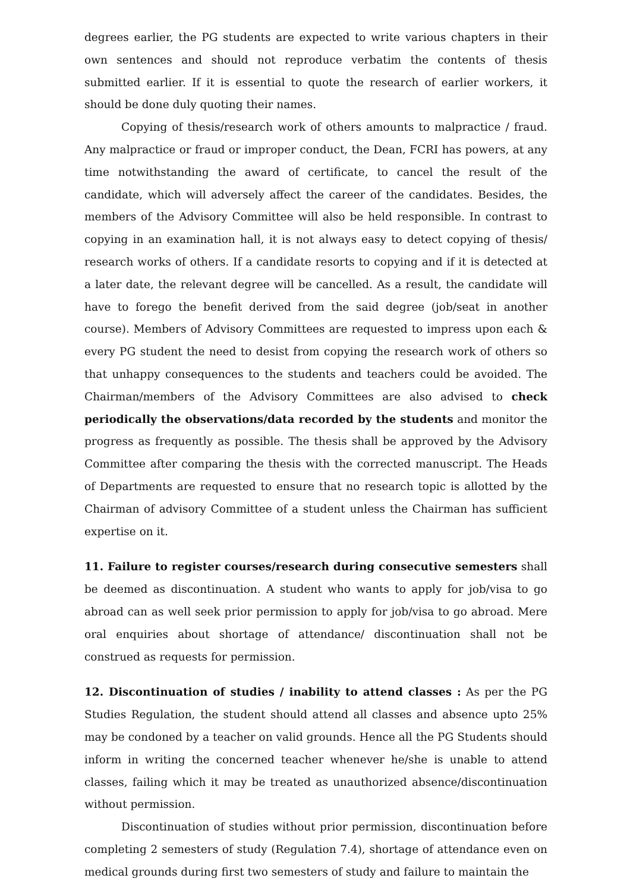degrees earlier, the PG students are expected to write various chapters in their own sentences and should not reproduce verbatim the contents of thesis submitted earlier. If it is essential to quote the research of earlier workers, it should be done duly quoting their names.
Copying of thesis/research work of others amounts to malpractice / fraud. Any malpractice or fraud or improper conduct, the Dean, FCRI has powers, at any time notwithstanding the award of certificate, to cancel the result of the candidate, which will adversely affect the career of the candidates. Besides, the members of the Advisory Committee will also be held responsible. In contrast to copying in an examination hall, it is not always easy to detect copying of thesis/ research works of others. If a candidate resorts to copying and if it is detected at a later date, the relevant degree will be cancelled. As a result, the candidate will have to forego the benefit derived from the said degree (job/seat in another course). Members of Advisory Committees are requested to impress upon each & every PG student the need to desist from copying the research work of others so that unhappy consequences to the students and teachers could be avoided. The Chairman/members of the Advisory Committees are also advised to check periodically the observations/data recorded by the students and monitor the progress as frequently as possible. The thesis shall be approved by the Advisory Committee after comparing the thesis with the corrected manuscript. The Heads of Departments are requested to ensure that no research topic is allotted by the Chairman of advisory Committee of a student unless the Chairman has sufficient expertise on it.
11. Failure to register courses/research during consecutive semesters shall be deemed as discontinuation. A student who wants to apply for job/visa to go abroad can as well seek prior permission to apply for job/visa to go abroad. Mere oral enquiries about shortage of attendance/ discontinuation shall not be construed as requests for permission.
12. Discontinuation of studies / inability to attend classes : As per the PG Studies Regulation, the student should attend all classes and absence upto 25% may be condoned by a teacher on valid grounds. Hence all the PG Students should inform in writing the concerned teacher whenever he/she is unable to attend classes, failing which it may be treated as unauthorized absence/discontinuation without permission.
Discontinuation of studies without prior permission, discontinuation before completing 2 semesters of study (Regulation 7.4), shortage of attendance even on medical grounds during first two semesters of study and failure to maintain the